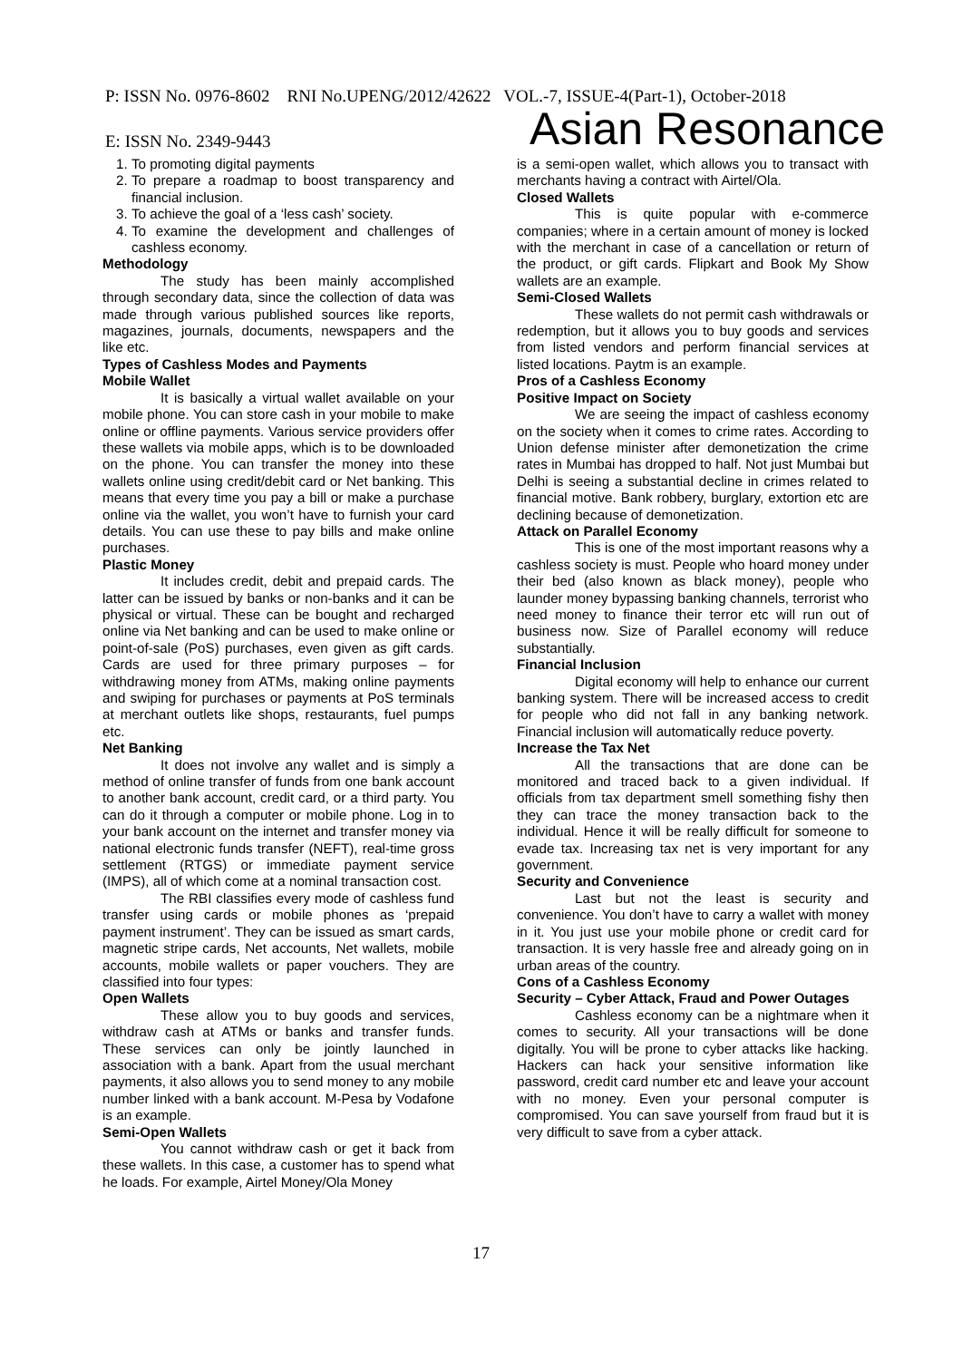P: ISSN No. 0976-8602 RNI No.UPENG/2012/42622 VOL.-7, ISSUE-4(Part-1), October-2018
E: ISSN No. 2349-9443 Asian Resonance
1. To promoting digital payments
2. To prepare a roadmap to boost transparency and financial inclusion.
3. To achieve the goal of a ‘less cash’ society.
4. To examine the development and challenges of cashless economy.
Methodology
The study has been mainly accomplished through secondary data, since the collection of data was made through various published sources like reports, magazines, journals, documents, newspapers and the like etc.
Types of Cashless Modes and Payments
Mobile Wallet
It is basically a virtual wallet available on your mobile phone. You can store cash in your mobile to make online or offline payments. Various service providers offer these wallets via mobile apps, which is to be downloaded on the phone. You can transfer the money into these wallets online using credit/debit card or Net banking. This means that every time you pay a bill or make a purchase online via the wallet, you won’t have to furnish your card details. You can use these to pay bills and make online purchases.
Plastic Money
It includes credit, debit and prepaid cards. The latter can be issued by banks or non-banks and it can be physical or virtual. These can be bought and recharged online via Net banking and can be used to make online or point-of-sale (PoS) purchases, even given as gift cards. Cards are used for three primary purposes – for withdrawing money from ATMs, making online payments and swiping for purchases or payments at PoS terminals at merchant outlets like shops, restaurants, fuel pumps etc.
Net Banking
It does not involve any wallet and is simply a method of online transfer of funds from one bank account to another bank account, credit card, or a third party. You can do it through a computer or mobile phone. Log in to your bank account on the internet and transfer money via national electronic funds transfer (NEFT), real-time gross settlement (RTGS) or immediate payment service (IMPS), all of which come at a nominal transaction cost.
The RBI classifies every mode of cashless fund transfer using cards or mobile phones as ‘prepaid payment instrument’. They can be issued as smart cards, magnetic stripe cards, Net accounts, Net wallets, mobile accounts, mobile wallets or paper vouchers. They are classified into four types:
Open Wallets
These allow you to buy goods and services, withdraw cash at ATMs or banks and transfer funds. These services can only be jointly launched in association with a bank. Apart from the usual merchant payments, it also allows you to send money to any mobile number linked with a bank account. M-Pesa by Vodafone is an example.
Semi-Open Wallets
You cannot withdraw cash or get it back from these wallets. In this case, a customer has to spend what he loads. For example, Airtel Money/Ola Money
is a semi-open wallet, which allows you to transact with merchants having a contract with Airtel/Ola.
Closed Wallets
This is quite popular with e-commerce companies; where in a certain amount of money is locked with the merchant in case of a cancellation or return of the product, or gift cards. Flipkart and Book My Show wallets are an example.
Semi-Closed Wallets
These wallets do not permit cash withdrawals or redemption, but it allows you to buy goods and services from listed vendors and perform financial services at listed locations. Paytm is an example.
Pros of a Cashless Economy
Positive Impact on Society
We are seeing the impact of cashless economy on the society when it comes to crime rates. According to Union defense minister after demonetization the crime rates in Mumbai has dropped to half. Not just Mumbai but Delhi is seeing a substantial decline in crimes related to financial motive. Bank robbery, burglary, extortion etc are declining because of demonetization.
Attack on Parallel Economy
This is one of the most important reasons why a cashless society is must. People who hoard money under their bed (also known as black money), people who launder money bypassing banking channels, terrorist who need money to finance their terror etc will run out of business now. Size of Parallel economy will reduce substantially.
Financial Inclusion
Digital economy will help to enhance our current banking system. There will be increased access to credit for people who did not fall in any banking network. Financial inclusion will automatically reduce poverty.
Increase the Tax Net
All the transactions that are done can be monitored and traced back to a given individual. If officials from tax department smell something fishy then they can trace the money transaction back to the individual. Hence it will be really difficult for someone to evade tax. Increasing tax net is very important for any government.
Security and Convenience
Last but not the least is security and convenience. You don’t have to carry a wallet with money in it. You just use your mobile phone or credit card for transaction. It is very hassle free and already going on in urban areas of the country.
Cons of a Cashless Economy
Security – Cyber Attack, Fraud and Power Outages
Cashless economy can be a nightmare when it comes to security. All your transactions will be done digitally. You will be prone to cyber attacks like hacking. Hackers can hack your sensitive information like password, credit card number etc and leave your account with no money. Even your personal computer is compromised. You can save yourself from fraud but it is very difficult to save from a cyber attack.
17